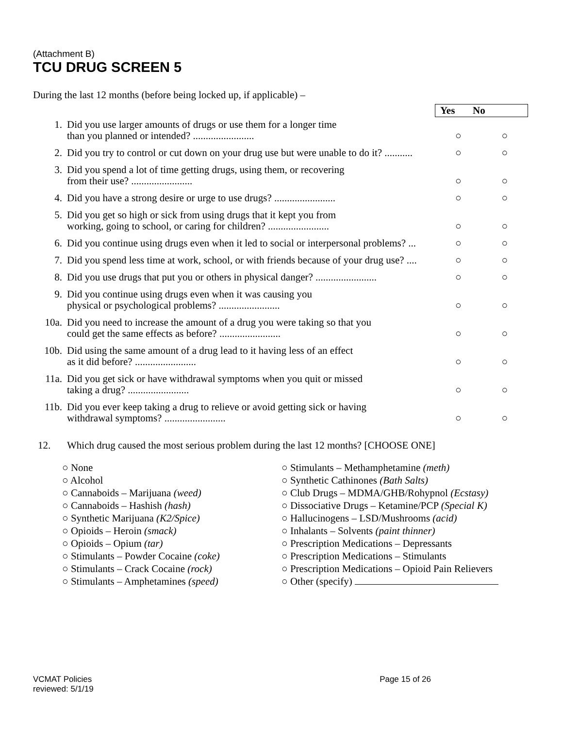(Attachment B)
TCU DRUG SCREEN 5
During the last 12 months (before being locked up, if applicable) –
| | | Yes No | |
| 1. | Did you use larger amounts of drugs or use them for a longer time than you planned or intended? ........................ | ○ | ○ |
| 2. | Did you try to control or cut down on your drug use but were unable to do it? ........... | ○ | ○ |
| 3. | Did you spend a lot of time getting drugs, using them, or recovering from their use? ........................ | ○ | ○ |
| 4. | Did you have a strong desire or urge to use drugs? ........................ | ○ | ○ |
| 5. | Did you get so high or sick from using drugs that it kept you from working, going to school, or caring for children? ........................ | ○ | ○ |
| 6. | Did you continue using drugs even when it led to social or interpersonal problems? ... | ○ | ○ |
| 7. | Did you spend less time at work, school, or with friends because of your drug use? .... | ○ | ○ |
| 8. | Did you use drugs that put you or others in physical danger? ........................ | ○ | ○ |
| 9. | Did you continue using drugs even when it was causing you physical or psychological problems? ........................ | ○ | ○ |
| 10a. | Did you need to increase the amount of a drug you were taking so that you could get the same effects as before? ........................ | ○ | ○ |
| 10b. | Did using the same amount of a drug lead to it having less of an effect as it did before? ........................ | ○ | ○ |
| 11a. | Did you get sick or have withdrawal symptoms when you quit or missed taking a drug? ........................ | ○ | ○ |
| 11b. | Did you ever keep taking a drug to relieve or avoid getting sick or having withdrawal symptoms? ........................ | ○ | ○ |
12. Which drug caused the most serious problem during the last 12 months? [CHOOSE ONE]
○ None
○ Alcohol
○ Cannaboids – Marijuana (weed)
○ Cannaboids – Hashish (hash)
○ Synthetic Marijuana (K2/Spice)
○ Opioids – Heroin (smack)
○ Opioids – Opium (tar)
○ Stimulants – Powder Cocaine (coke)
○ Stimulants – Crack Cocaine (rock)
○ Stimulants – Amphetamines (speed)
○ Stimulants – Methamphetamine (meth)
○ Synthetic Cathinones (Bath Salts)
○ Club Drugs – MDMA/GHB/Rohypnol (Ecstasy)
○ Dissociative Drugs – Ketamine/PCP (Special K)
○ Hallucinogens – LSD/Mushrooms (acid)
○ Inhalants – Solvents (paint thinner)
○ Prescription Medications – Depressants
○ Prescription Medications – Stimulants
○ Prescription Medications – Opioid Pain Relievers
○ Other (specify)
VCMAT Policies
reviewed: 5/1/19 Page 15 of 26